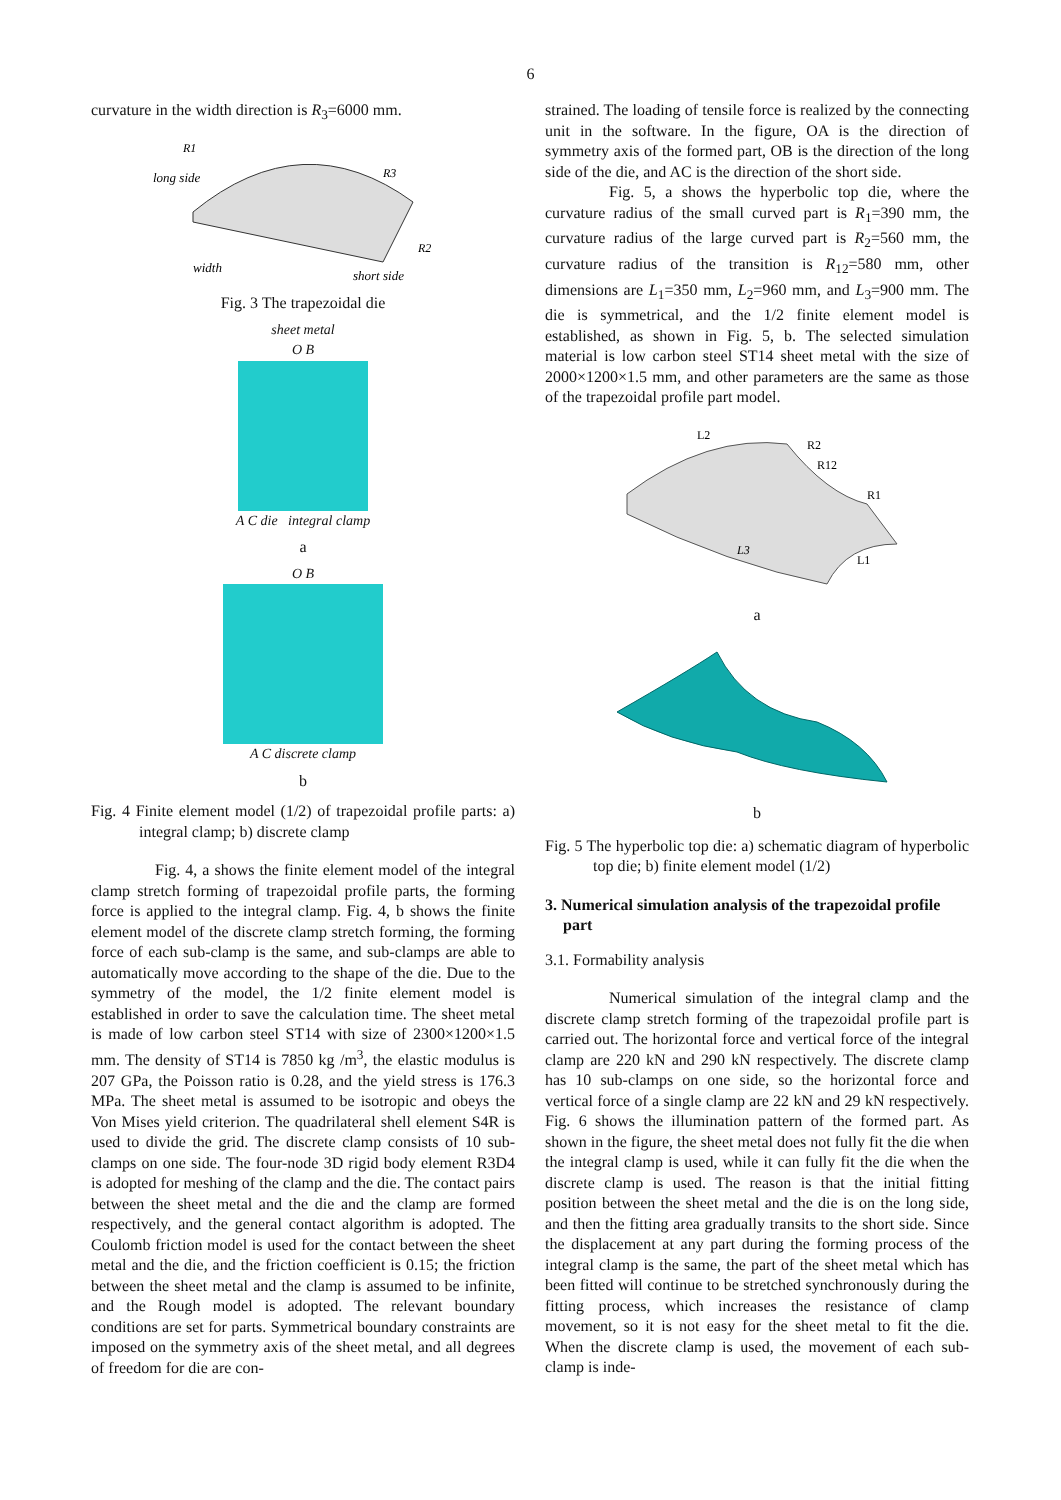6
curvature in the width direction is R<sub>3</sub>=6000 mm.
R1
long side
R3
R2
width
short side
Fig. 3 The trapezoidal die
sheet metal
O B
A C die integral clamp
a
O B
A C discrete clamp
b
Fig. 4 Finite element model (1/2) of trapezoidal profile parts: a) integral clamp; b) discrete clamp
Fig. 4, a shows the finite element model of the integral clamp stretch forming of trapezoidal profile parts, the forming force is applied to the integral clamp. Fig. 4, b shows the finite element model of the discrete clamp stretch forming, the forming force of each sub-clamp is the same, and sub-clamps are able to automatically move according to the shape of the die. Due to the symmetry of the model, the 1/2 finite element model is established in order to save the calculation time. The sheet metal is made of low carbon steel ST14 with size of 2300×1200×1.5 mm. The density of ST14 is 7850 kg /m<sup>3</sup>, the elastic modulus is 207 GPa, the Poisson ratio is 0.28, and the yield stress is 176.3 MPa. The sheet metal is assumed to be isotropic and obeys the Von Mises yield criterion. The quadrilateral shell element S4R is used to divide the grid. The discrete clamp consists of 10 sub-clamps on one side. The four-node 3D rigid body element R3D4 is adopted for meshing of the clamp and the die. The contact pairs between the sheet metal and the die and the clamp are formed respectively, and the general contact algorithm is adopted. The Coulomb friction model is used for the contact between the sheet metal and the die, and the friction coefficient is 0.15; the friction between the sheet metal and the clamp is assumed to be infinite, and the Rough model is adopted. The relevant boundary conditions are set for parts. Symmetrical boundary constraints are imposed on the symmetry axis of the sheet metal, and all degrees of freedom for die are con-
strained. The loading of tensile force is realized by the connecting unit in the software. In the figure, OA is the direction of symmetry axis of the formed part, OB is the direction of the long side of the die, and AC is the direction of the short side.
Fig. 5, a shows the hyperbolic top die, where the curvature radius of the small curved part is R<sub>1</sub>=390 mm, the curvature radius of the large curved part is R<sub>2</sub>=560 mm, the curvature radius of the transition is R<sub>12</sub>=580 mm, other dimensions are L<sub>1</sub>=350 mm, L<sub>2</sub>=960 mm, and L<sub>3</sub>=900 mm. The die is symmetrical, and the 1/2 finite element model is established, as shown in Fig. 5, b. The selected simulation material is low carbon steel ST14 sheet metal with the size of 2000×1200×1.5 mm, and other parameters are the same as those of the trapezoidal profile part model.
L2
R2
R12
R1
L3
L1
a
b
Fig. 5 The hyperbolic top die: a) schematic diagram of hyperbolic top die; b) finite element model (1/2)
3. Numerical simulation analysis of the trapezoidal profile part
3.1. Formability analysis
Numerical simulation of the integral clamp and the discrete clamp stretch forming of the trapezoidal profile part is carried out. The horizontal force and vertical force of the integral clamp are 220 kN and 290 kN respectively. The discrete clamp has 10 sub-clamps on one side, so the horizontal force and vertical force of a single clamp are 22 kN and 29 kN respectively. Fig. 6 shows the illumination pattern of the formed part. As shown in the figure, the sheet metal does not fully fit the die when the integral clamp is used, while it can fully fit the die when the discrete clamp is used. The reason is that the initial fitting position between the sheet metal and the die is on the long side, and then the fitting area gradually transits to the short side. Since the displacement at any part during the forming process of the integral clamp is the same, the part of the sheet metal which has been fitted will continue to be stretched synchronously during the fitting process, which increases the resistance of clamp movement, so it is not easy for the sheet metal to fit the die. When the discrete clamp is used, the movement of each sub-clamp is inde-